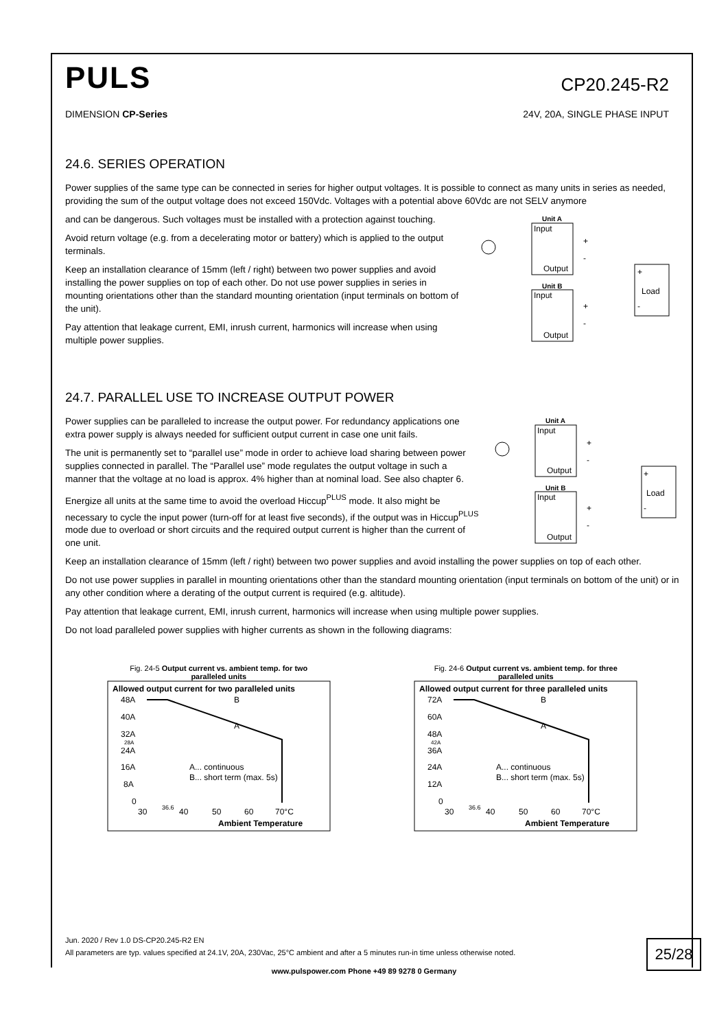PULS
CP20.245-R2
DIMENSION CP-Series 24V, 20A, SINGLE PHASE INPUT
24.6. SERIES OPERATION
Power supplies of the same type can be connected in series for higher output voltages. It is possible to connect as many units in series as needed, providing the sum of the output voltage does not exceed 150Vdc. Voltages with a potential above 60Vdc are not SELV anymore
Unit A
Input
Output
+
-
Unit B
Input
Output
+
-
Load
+
-
and can be dangerous. Such voltages must be installed with a protection against touching.
Avoid return voltage (e.g. from a decelerating motor or battery) which is applied to the output terminals.
Keep an installation clearance of 15mm (left / right) between two power supplies and avoid installing the power supplies on top of each other. Do not use power supplies in series in mounting orientations other than the standard mounting orientation (input terminals on bottom of the unit).
Pay attention that leakage current, EMI, inrush current, harmonics will increase when using multiple power supplies.
24.7. PARALLEL USE TO INCREASE OUTPUT POWER
Unit A
Input
Output
+
-
Unit B
Input
Output
+
-
Load
+
-
Power supplies can be paralleled to increase the output power. For redundancy applications one extra power supply is always needed for sufficient output current in case one unit fails.
The unit is permanently set to “parallel use” mode in order to achieve load sharing between power supplies connected in parallel. The “Parallel use” mode regulates the output voltage in such a manner that the voltage at no load is approx. 4% higher than at nominal load. See also chapter 6.
Energize all units at the same time to avoid the overload Hiccup<sup>PLUS</sup> mode. It also might be necessary to cycle the input power (turn-off for at least five seconds), if the output was in Hiccup<sup>PLUS</sup> mode due to overload or short circuits and the required output current is higher than the current of one unit.
Keep an installation clearance of 15mm (left / right) between two power supplies and avoid installing the power supplies on top of each other.
Do not use power supplies in parallel in mounting orientations other than the standard mounting orientation (input terminals on bottom of the unit) or in any other condition where a derating of the output current is required (e.g. altitude).
Pay attention that leakage current, EMI, inrush current, harmonics will increase when using multiple power supplies.
Do not load paralleled power supplies with higher currents as shown in the following diagrams:
Fig. 24-5 Output current vs. ambient temp. for two
paralleled units
Allowed output current for two paralleled units
48A
40A
32A
28A
24A
16A
8A
0
B
A
A... continuous
B... short term (max. 5s)
30
36.6
40
50
60
70°C
Ambient Temperature
Fig. 24-6 Output current vs. ambient temp. for three
paralleled units
Allowed output current for three paralleled units
72A
60A
48A
42A
36A
24A
12A
0
B
A
A... continuous
B... short term (max. 5s)
30
36.6
40
50
60
70°C
Ambient Temperature
Jun. 2020 / Rev 1.0 DS-CP20.245-R2 EN
All parameters are typ. values specified at 24.1V, 20A, 230Vac, 25°C ambient and after a 5 minutes run-in time unless otherwise noted.
25/28
www.pulspower.com Phone +49 89 9278 0 Germany